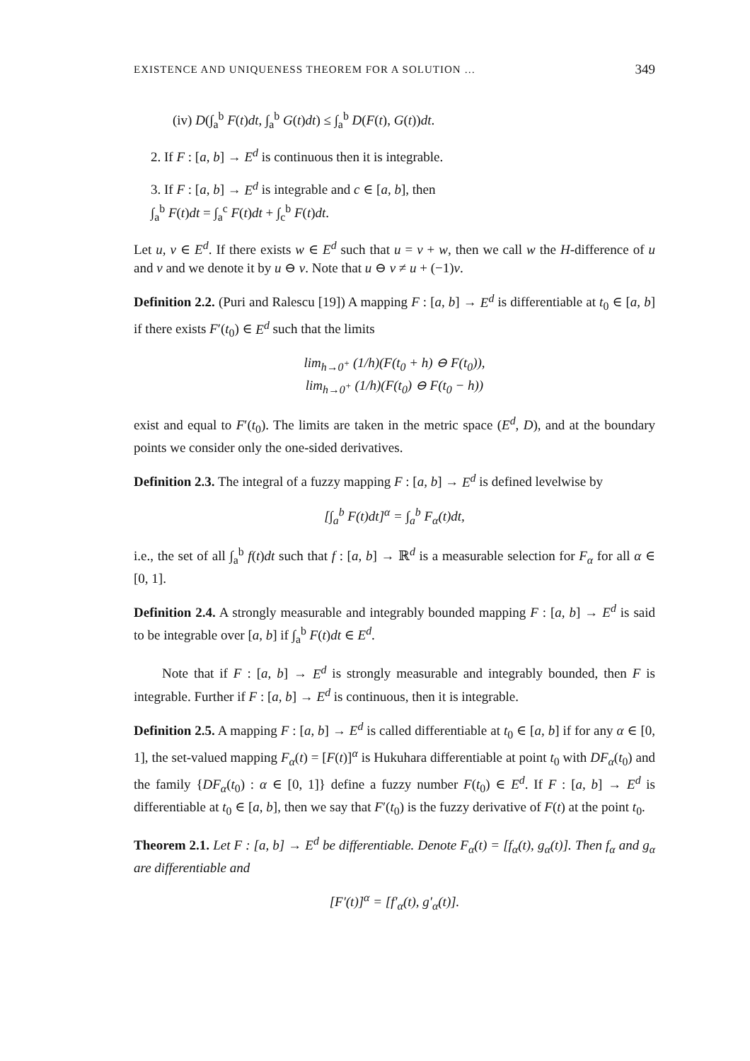EXISTENCE AND UNIQUENESS THEOREM FOR A SOLUTION … 349
(iv) D(∫<sub>a</sub><sup>b</sup> F(t)dt, ∫<sub>a</sub><sup>b</sup> G(t)dt) ≤ ∫<sub>a</sub><sup>b</sup> D(F(t), G(t))dt.
2. If F : [a, b] → E<sup>d</sup> is continuous then it is integrable.
3. If F : [a, b] → E<sup>d</sup> is integrable and c ∈ [a, b], then
∫<sub>a</sub><sup>b</sup> F(t)dt = ∫<sub>a</sub><sup>c</sup> F(t)dt + ∫<sub>c</sub><sup>b</sup> F(t)dt.
Let u, v ∈ E<sup>d</sup>. If there exists w ∈ E<sup>d</sup> such that u = v + w, then we call w the H-difference of u and v and we denote it by u ⊖ v. Note that u ⊖ v ≠ u + (−1)v.
Definition 2.2. (Puri and Ralescu [19]) A mapping F : [a, b] → E<sup>d</sup> is differentiable at t<sub>0</sub> ∈ [a, b] if there exists F′(t<sub>0</sub>) ∈ E<sup>d</sup> such that the limits
lim<sub>h→0<sup>+</sup></sub> (1/h)(F(t<sub>0</sub> + h) ⊖ F(t<sub>0</sub>)),
lim<sub>h→0<sup>+</sup></sub> (1/h)(F(t<sub>0</sub>) ⊖ F(t<sub>0</sub> − h))
exist and equal to F′(t<sub>0</sub>). The limits are taken in the metric space (E<sup>d</sup>, D), and at the boundary points we consider only the one-sided derivatives.
Definition 2.3. The integral of a fuzzy mapping F : [a, b] → E<sup>d</sup> is defined levelwise by
[∫<sub>a</sub><sup>b</sup> F(t)dt]<sup>α</sup> = ∫<sub>a</sub><sup>b</sup> F<sub>α</sub>(t)dt,
i.e., the set of all ∫<sub>a</sub><sup>b</sup> f(t)dt such that f : [a, b] → ℝ<sup>d</sup> is a measurable selection for F<sub>α</sub> for all α ∈ [0, 1].
Definition 2.4. A strongly measurable and integrably bounded mapping F : [a, b] → E<sup>d</sup> is said to be integrable over [a, b] if ∫<sub>a</sub><sup>b</sup> F(t)dt ∈ E<sup>d</sup>.
Note that if F : [a, b] → E<sup>d</sup> is strongly measurable and integrably bounded, then F is integrable. Further if F : [a, b] → E<sup>d</sup> is continuous, then it is integrable.
Definition 2.5. A mapping F : [a, b] → E<sup>d</sup> is called differentiable at t<sub>0</sub> ∈ [a, b] if for any α ∈ [0, 1], the set-valued mapping F<sub>α</sub>(t) = [F(t)]<sup>α</sup> is Hukuhara differentiable at point t<sub>0</sub> with DF<sub>α</sub>(t<sub>0</sub>) and the family {DF<sub>α</sub>(t<sub>0</sub>) : α ∈ [0, 1]} define a fuzzy number F(t<sub>0</sub>) ∈ E<sup>d</sup>. If F : [a, b] → E<sup>d</sup> is differentiable at t<sub>0</sub> ∈ [a, b], then we say that F′(t<sub>0</sub>) is the fuzzy derivative of F(t) at the point t<sub>0</sub>.
Theorem 2.1. Let F : [a, b] → E<sup>d</sup> be differentiable. Denote F<sub>α</sub>(t) = [f<sub>α</sub>(t), g<sub>α</sub>(t)]. Then f<sub>α</sub> and g<sub>α</sub> are differentiable and
[F′(t)]<sup>α</sup> = [f′<sub>α</sub>(t), g′<sub>α</sub>(t)].